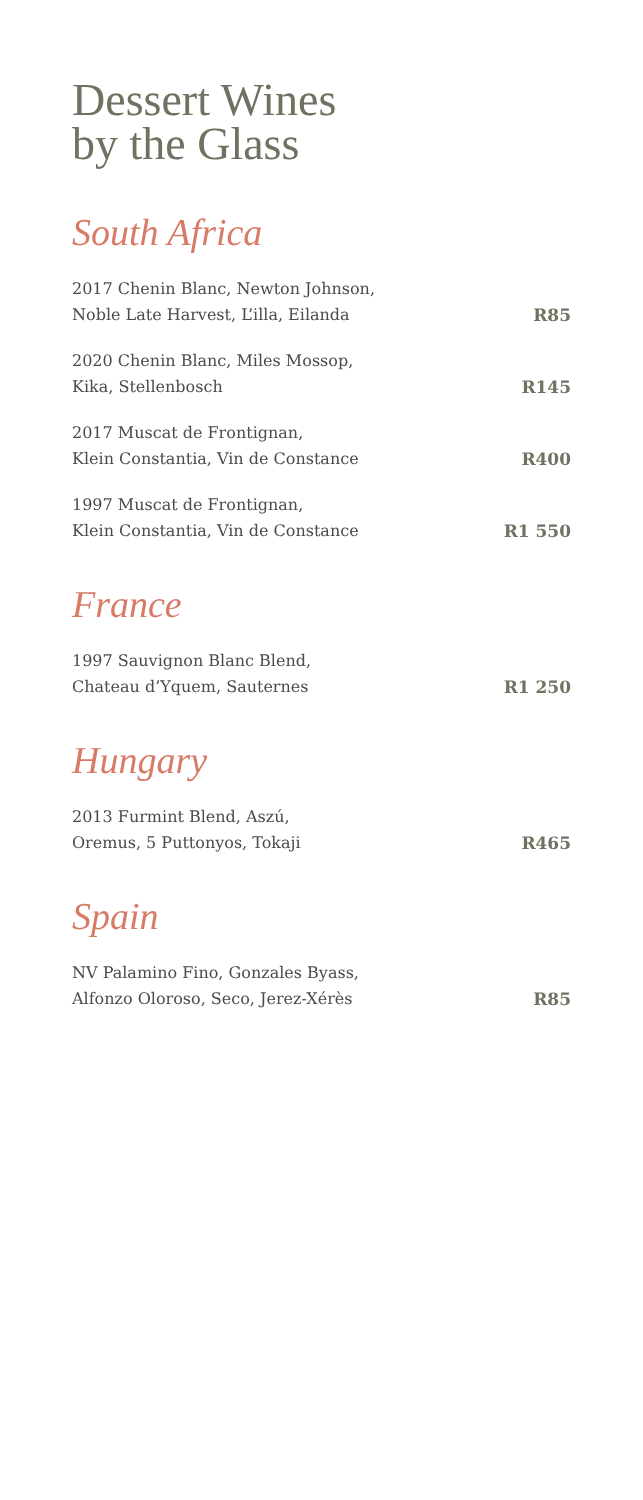Dessert Wines
by the Glass
South Africa
2017 Chenin Blanc, Newton Johnson,
Noble Late Harvest, L’illa, Eilanda
R85
2020 Chenin Blanc, Miles Mossop,
Kika, Stellenbosch
R145
2017 Muscat de Frontignan,
Klein Constantia, Vin de Constance
R400
1997 Muscat de Frontignan,
Klein Constantia, Vin de Constance
R1 550
France
1997 Sauvignon Blanc Blend,
Chateau d’Yquem, Sauternes
R1 250
Hungary
2013 Furmint Blend, Aszú,
Oremus, 5 Puttonyos, Tokaji
R465
Spain
NV Palamino Fino, Gonzales Byass,
Alfonzo Oloroso, Seco, Jerez-Xérès
R85